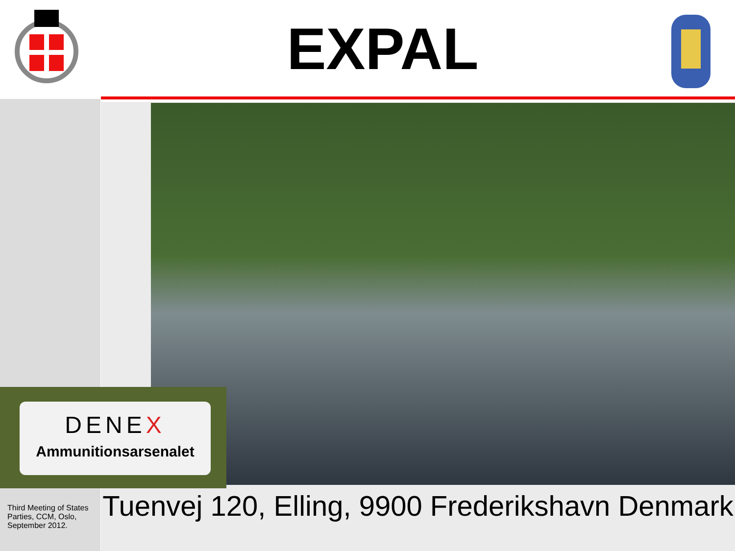EXPAL
DENEX
Ammunitionsarsenalet
Third Meeting of States Parties, CCM, Oslo, September 2012.
Tuenvej 120, Elling, 9900 Frederikshavn Denmark